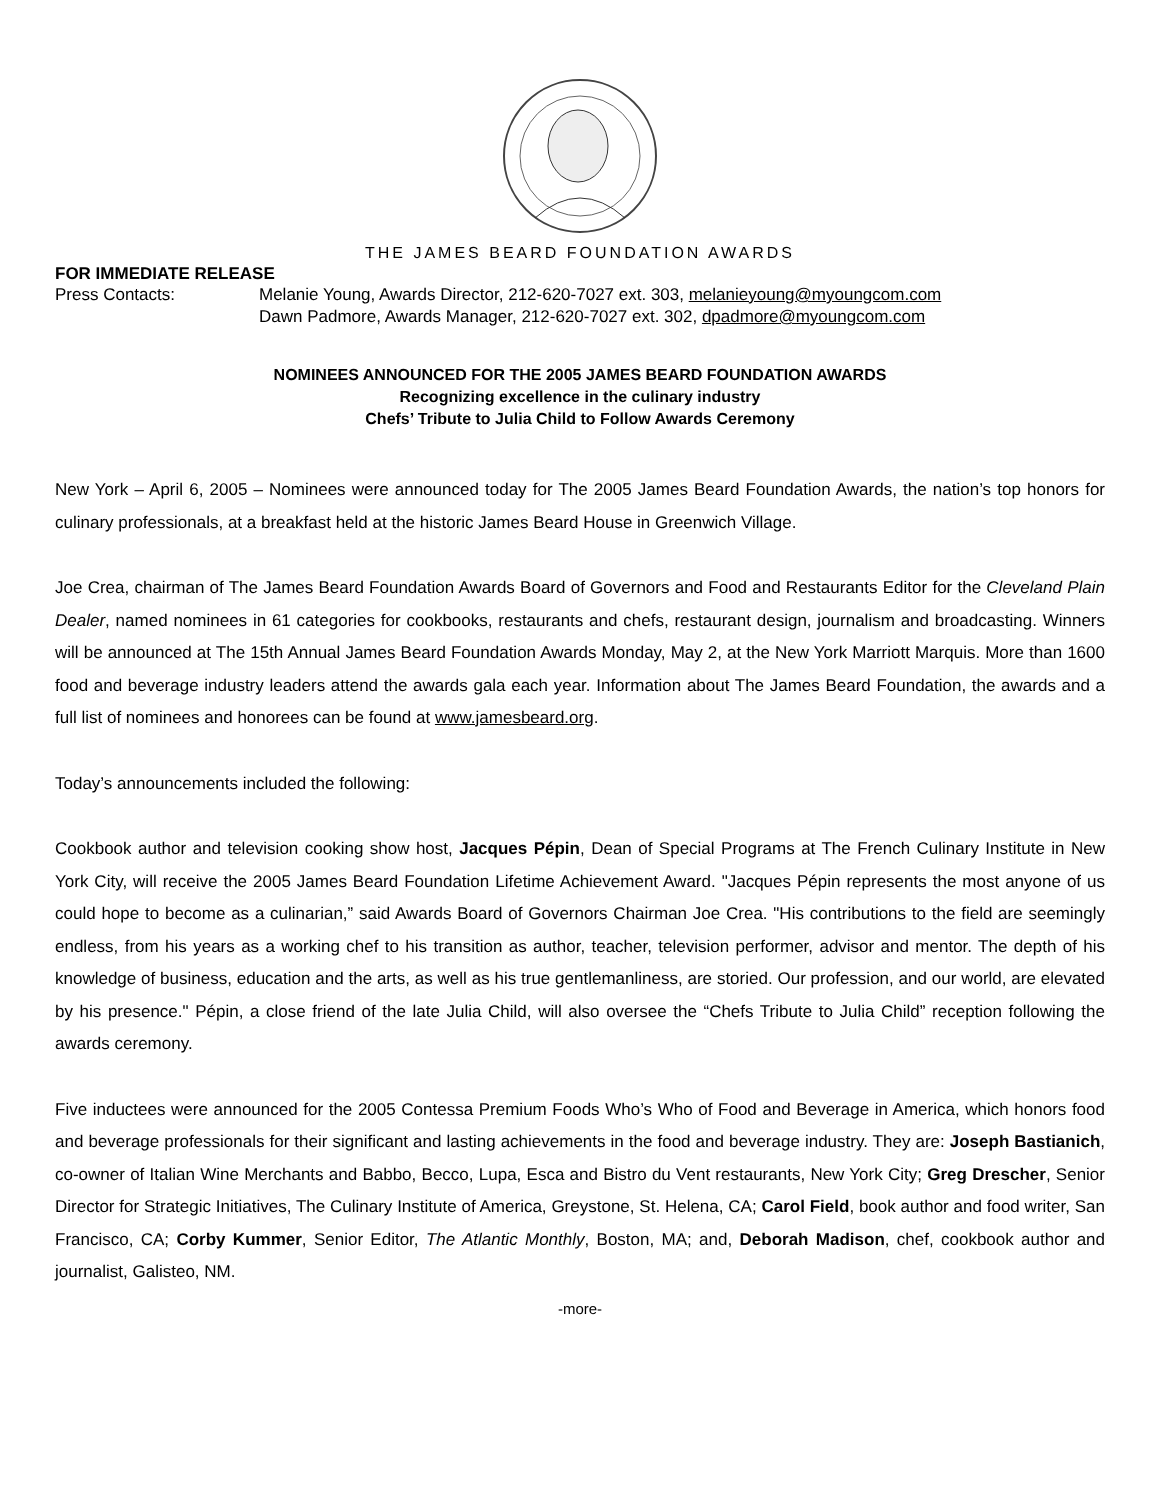THE JAMES BEARD FOUNDATION AWARDS
FOR IMMEDIATE RELEASE
Press Contacts: Melanie Young, Awards Director, 212-620-7027 ext. 303, melanieyoung@myoungcom.com
Dawn Padmore, Awards Manager, 212-620-7027 ext. 302, dpadmore@myoungcom.com
NOMINEES ANNOUNCED FOR THE 2005 JAMES BEARD FOUNDATION AWARDS
Recognizing excellence in the culinary industry
Chefs’ Tribute to Julia Child to Follow Awards Ceremony
New York – April 6, 2005 – Nominees were announced today for The 2005 James Beard Foundation Awards, the nation’s top honors for culinary professionals, at a breakfast held at the historic James Beard House in Greenwich Village.
Joe Crea, chairman of The James Beard Foundation Awards Board of Governors and Food and Restaurants Editor for the Cleveland Plain Dealer, named nominees in 61 categories for cookbooks, restaurants and chefs, restaurant design, journalism and broadcasting. Winners will be announced at The 15th Annual James Beard Foundation Awards Monday, May 2, at the New York Marriott Marquis. More than 1600 food and beverage industry leaders attend the awards gala each year. Information about The James Beard Foundation, the awards and a full list of nominees and honorees can be found at www.jamesbeard.org.
Today’s announcements included the following:
Cookbook author and television cooking show host, Jacques Pépin, Dean of Special Programs at The French Culinary Institute in New York City, will receive the 2005 James Beard Foundation Lifetime Achievement Award. "Jacques Pépin represents the most anyone of us could hope to become as a culinarian,” said Awards Board of Governors Chairman Joe Crea. "His contributions to the field are seemingly endless, from his years as a working chef to his transition as author, teacher, television performer, advisor and mentor. The depth of his knowledge of business, education and the arts, as well as his true gentlemanliness, are storied. Our profession, and our world, are elevated by his presence." Pépin, a close friend of the late Julia Child, will also oversee the “Chefs Tribute to Julia Child” reception following the awards ceremony.
Five inductees were announced for the 2005 Contessa Premium Foods Who’s Who of Food and Beverage in America, which honors food and beverage professionals for their significant and lasting achievements in the food and beverage industry. They are: Joseph Bastianich, co-owner of Italian Wine Merchants and Babbo, Becco, Lupa, Esca and Bistro du Vent restaurants, New York City; Greg Drescher, Senior Director for Strategic Initiatives, The Culinary Institute of America, Greystone, St. Helena, CA; Carol Field, book author and food writer, San Francisco, CA; Corby Kummer, Senior Editor, The Atlantic Monthly, Boston, MA; and, Deborah Madison, chef, cookbook author and journalist, Galisteo, NM.
-more-